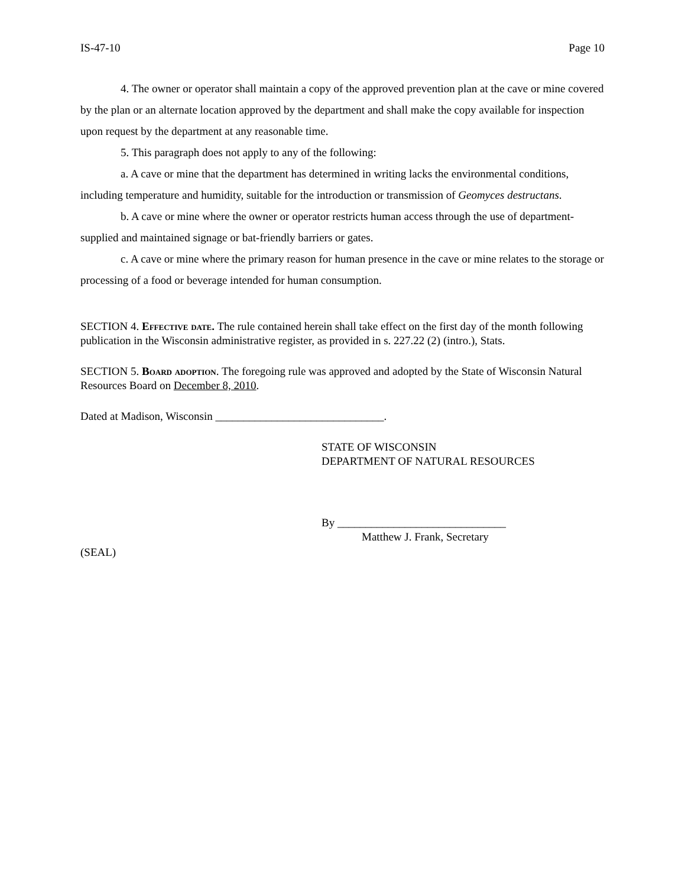IS-47-10 Page 10
4. The owner or operator shall maintain a copy of the approved prevention plan at the cave or mine covered by the plan or an alternate location approved by the department and shall make the copy available for inspection upon request by the department at any reasonable time.
5. This paragraph does not apply to any of the following:
a. A cave or mine that the department has determined in writing lacks the environmental conditions, including temperature and humidity, suitable for the introduction or transmission of Geomyces destructans.
b. A cave or mine where the owner or operator restricts human access through the use of department-supplied and maintained signage or bat-friendly barriers or gates.
c. A cave or mine where the primary reason for human presence in the cave or mine relates to the storage or processing of a food or beverage intended for human consumption.
SECTION 4. Effective date. The rule contained herein shall take effect on the first day of the month following publication in the Wisconsin administrative register, as provided in s. 227.22 (2) (intro.), Stats.
SECTION 5. Board adoption. The foregoing rule was approved and adopted by the State of Wisconsin Natural Resources Board on December 8, 2010.
Dated at Madison, Wisconsin ______________________________.
STATE OF WISCONSIN
DEPARTMENT OF NATURAL RESOURCES
By ______________________________
Matthew J. Frank, Secretary
(SEAL)